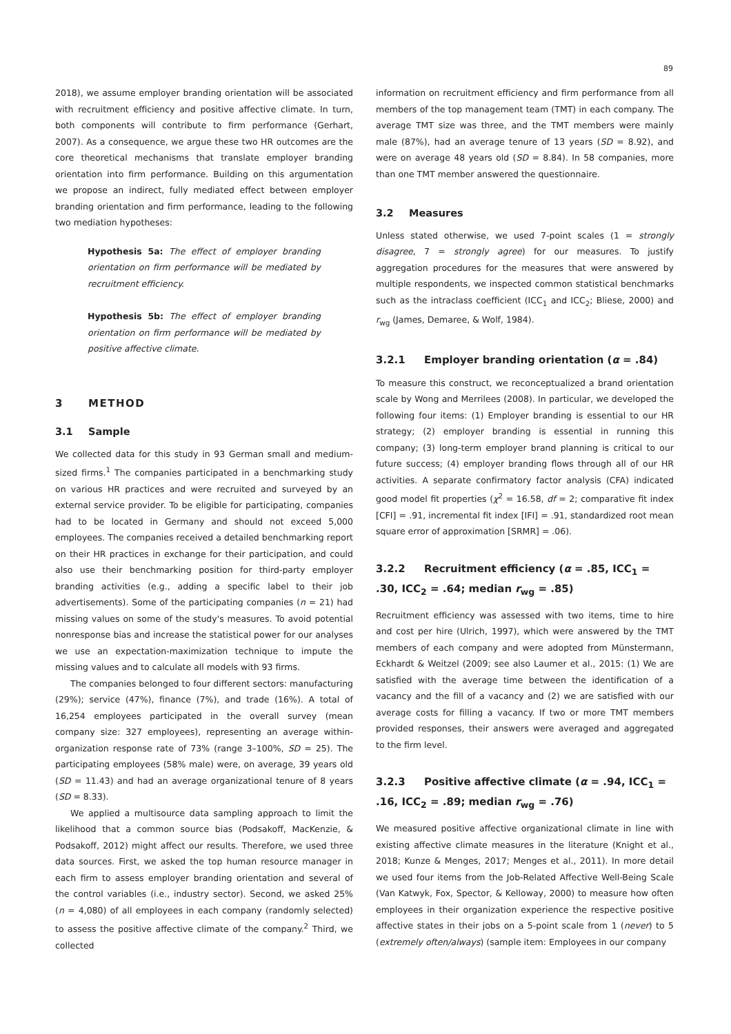89
2018), we assume employer branding orientation will be associated with recruitment efficiency and positive affective climate. In turn, both components will contribute to firm performance (Gerhart, 2007). As a consequence, we argue these two HR outcomes are the core theoretical mechanisms that translate employer branding orientation into firm performance. Building on this argumentation we propose an indirect, fully mediated effect between employer branding orientation and firm performance, leading to the following two mediation hypotheses:
Hypothesis 5a: The effect of employer branding orientation on firm performance will be mediated by recruitment efficiency.
Hypothesis 5b: The effect of employer branding orientation on firm performance will be mediated by positive affective climate.
3 METHOD
3.1 Sample
We collected data for this study in 93 German small and medium-sized firms.<sup>1</sup> The companies participated in a benchmarking study on various HR practices and were recruited and surveyed by an external service provider. To be eligible for participating, companies had to be located in Germany and should not exceed 5,000 employees. The companies received a detailed benchmarking report on their HR practices in exchange for their participation, and could also use their benchmarking position for third-party employer branding activities (e.g., adding a specific label to their job advertisements). Some of the participating companies (n = 21) had missing values on some of the study's measures. To avoid potential nonresponse bias and increase the statistical power for our analyses we use an expectation-maximization technique to impute the missing values and to calculate all models with 93 firms.
The companies belonged to four different sectors: manufacturing (29%); service (47%), finance (7%), and trade (16%). A total of 16,254 employees participated in the overall survey (mean company size: 327 employees), representing an average within-organization response rate of 73% (range 3–100%, SD = 25). The participating employees (58% male) were, on average, 39 years old (SD = 11.43) and had an average organizational tenure of 8 years (SD = 8.33).
We applied a multisource data sampling approach to limit the likelihood that a common source bias (Podsakoff, MacKenzie, & Podsakoff, 2012) might affect our results. Therefore, we used three data sources. First, we asked the top human resource manager in each firm to assess employer branding orientation and several of the control variables (i.e., industry sector). Second, we asked 25% (n = 4,080) of all employees in each company (randomly selected) to assess the positive affective climate of the company.<sup>2</sup> Third, we collected
information on recruitment efficiency and firm performance from all members of the top management team (TMT) in each company. The average TMT size was three, and the TMT members were mainly male (87%), had an average tenure of 13 years (SD = 8.92), and were on average 48 years old (SD = 8.84). In 58 companies, more than one TMT member answered the questionnaire.
3.2 Measures
Unless stated otherwise, we used 7-point scales (1 = strongly disagree, 7 = strongly agree) for our measures. To justify aggregation procedures for the measures that were answered by multiple respondents, we inspected common statistical benchmarks such as the intraclass coefficient (ICC<sub>1</sub> and ICC<sub>2</sub>; Bliese, 2000) and r<sub>wg</sub> (James, Demaree, & Wolf, 1984).
3.2.1 Employer branding orientation (α = .84)
To measure this construct, we reconceptualized a brand orientation scale by Wong and Merrilees (2008). In particular, we developed the following four items: (1) Employer branding is essential to our HR strategy; (2) employer branding is essential in running this company; (3) long-term employer brand planning is critical to our future success; (4) employer branding flows through all of our HR activities. A separate confirmatory factor analysis (CFA) indicated good model fit properties (χ<sup>2</sup> = 16.58, df = 2; comparative fit index [CFI] = .91, incremental fit index [IFI] = .91, standardized root mean square error of approximation [SRMR] = .06).
3.2.2 Recruitment efficiency (α = .85, ICC<sub>1</sub> = .30, ICC<sub>2</sub> = .64; median r<sub>wg</sub> = .85)
Recruitment efficiency was assessed with two items, time to hire and cost per hire (Ulrich, 1997), which were answered by the TMT members of each company and were adopted from Münstermann, Eckhardt & Weitzel (2009; see also Laumer et al., 2015: (1) We are satisfied with the average time between the identification of a vacancy and the fill of a vacancy and (2) we are satisfied with our average costs for filling a vacancy. If two or more TMT members provided responses, their answers were averaged and aggregated to the firm level.
3.2.3 Positive affective climate (α = .94, ICC<sub>1</sub> = .16, ICC<sub>2</sub> = .89; median r<sub>wg</sub> = .76)
We measured positive affective organizational climate in line with existing affective climate measures in the literature (Knight et al., 2018; Kunze & Menges, 2017; Menges et al., 2011). In more detail we used four items from the Job-Related Affective Well-Being Scale (Van Katwyk, Fox, Spector, & Kelloway, 2000) to measure how often employees in their organization experience the respective positive affective states in their jobs on a 5-point scale from 1 (never) to 5 (extremely often/always) (sample item: Employees in our company